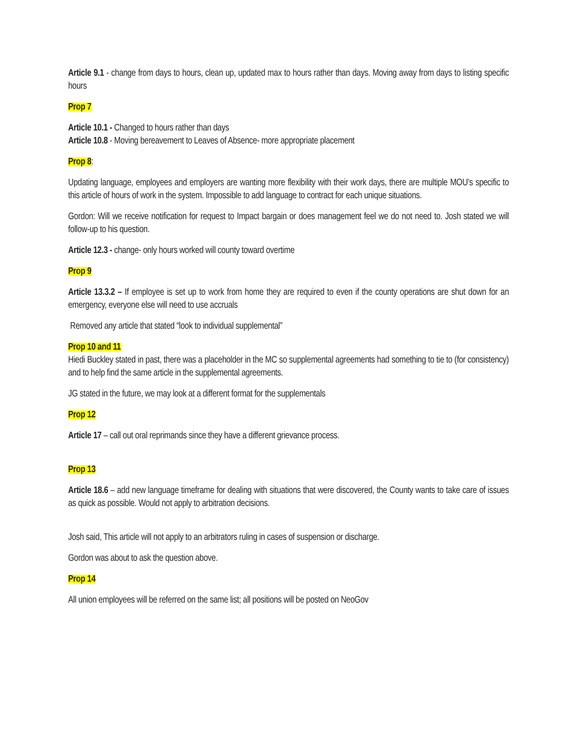Article 9.1 - change from days to hours, clean up, updated max to hours rather than days. Moving away from days to listing specific hours
Prop 7
Article 10.1 - Changed to hours rather than days
Article 10.8 - Moving bereavement to Leaves of Absence- more appropriate placement
Prop 8:
Updating language, employees and employers are wanting more flexibility with their work days, there are multiple MOU’s specific to this article of hours of work in the system. Impossible to add language to contract for each unique situations.
Gordon: Will we receive notification for request to Impact bargain or does management feel we do not need to. Josh stated we will follow-up to his question.
Article 12.3 - change- only hours worked will county toward overtime
Prop 9
Article 13.3.2 – If employee is set up to work from home they are required to even if the county operations are shut down for an emergency, everyone else will need to use accruals
Removed any article that stated “look to individual supplemental”
Prop 10 and 11
Hiedi Buckley stated in past, there was a placeholder in the MC so supplemental agreements had something to tie to (for consistency) and to help find the same article in the supplemental agreements.
JG stated in the future, we may look at a different format for the supplementals
Prop 12
Article 17 – call out oral reprimands since they have a different grievance process.
Prop 13
Article 18.6 – add new language timeframe for dealing with situations that were discovered, the County wants to take care of issues as quick as possible. Would not apply to arbitration decisions.
Josh said, This article will not apply to an arbitrators ruling in cases of suspension or discharge.
Gordon was about to ask the question above.
Prop 14
All union employees will be referred on the same list; all positions will be posted on NeoGov